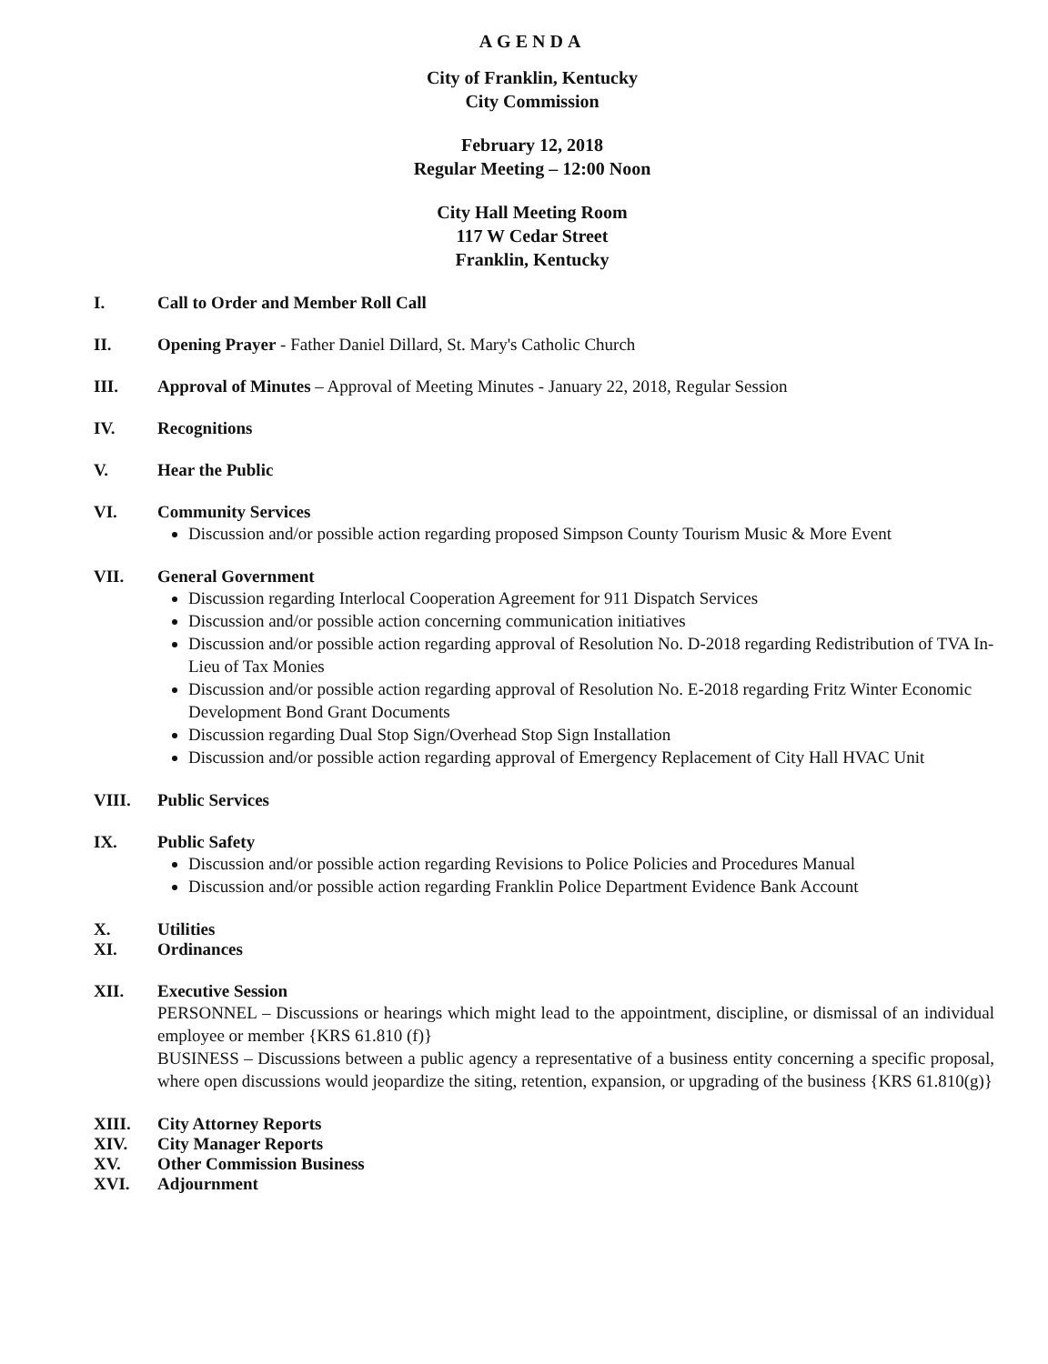AGENDA
City of Franklin, Kentucky
City Commission
February 12, 2018
Regular Meeting – 12:00 Noon
City Hall Meeting Room
117 W Cedar Street
Franklin, Kentucky
I. Call to Order and Member Roll Call
II. Opening Prayer - Father Daniel Dillard, St. Mary's Catholic Church
III. Approval of Minutes – Approval of Meeting Minutes - January 22, 2018, Regular Session
IV. Recognitions
V. Hear the Public
VI. Community Services
Discussion and/or possible action regarding proposed Simpson County Tourism Music & More Event
VII. General Government
Discussion regarding Interlocal Cooperation Agreement for 911 Dispatch Services
Discussion and/or possible action concerning communication initiatives
Discussion and/or possible action regarding approval of Resolution No. D-2018 regarding Redistribution of TVA In-Lieu of Tax Monies
Discussion and/or possible action regarding approval of Resolution No. E-2018 regarding Fritz Winter Economic Development Bond Grant Documents
Discussion regarding Dual Stop Sign/Overhead Stop Sign Installation
Discussion and/or possible action regarding approval of Emergency Replacement of City Hall HVAC Unit
VIII. Public Services
IX. Public Safety
Discussion and/or possible action regarding Revisions to Police Policies and Procedures Manual
Discussion and/or possible action regarding Franklin Police Department Evidence Bank Account
X. Utilities
XI. Ordinances
XII. Executive Session
PERSONNEL – Discussions or hearings which might lead to the appointment, discipline, or dismissal of an individual employee or member {KRS 61.810 (f)}
BUSINESS – Discussions between a public agency a representative of a business entity concerning a specific proposal, where open discussions would jeopardize the siting, retention, expansion, or upgrading of the business {KRS 61.810(g)}
XIII. City Attorney Reports
XIV. City Manager Reports
XV. Other Commission Business
XVI. Adjournment